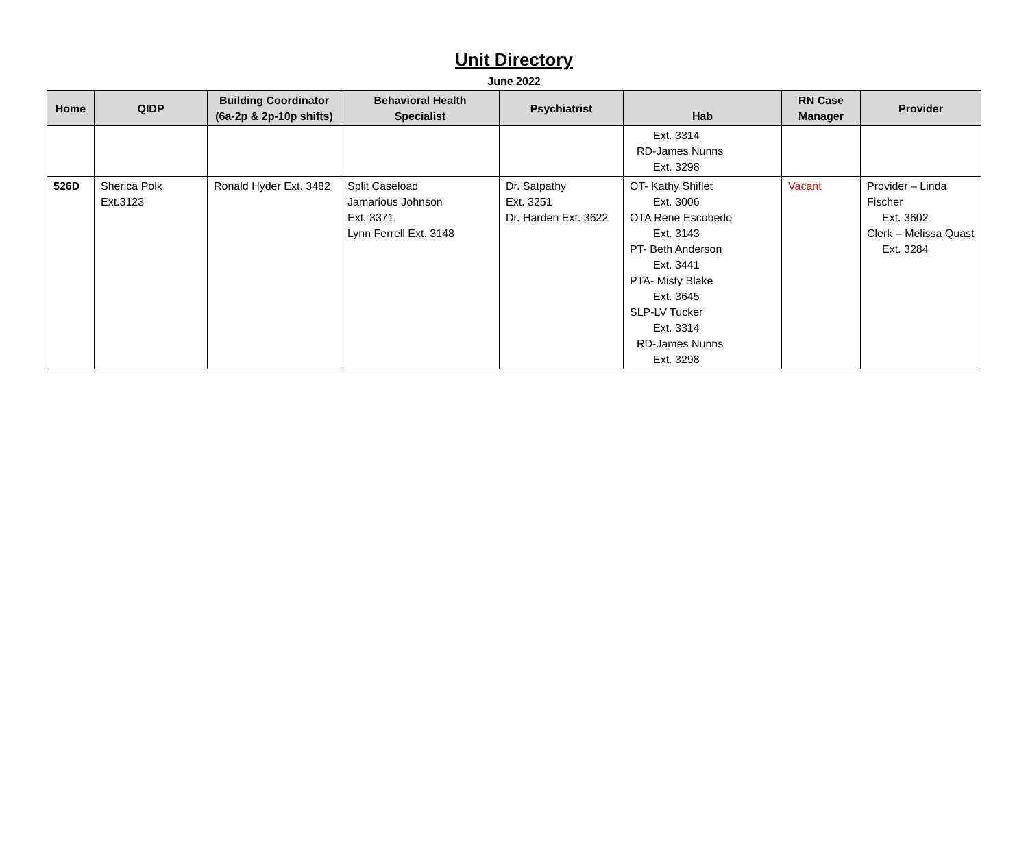Unit Directory
June 2022
| Home | QIDP | Building Coordinator (6a-2p & 2p-10p shifts) | Behavioral Health Specialist | Psychiatrist | Hab | RN Case Manager | Provider |
| --- | --- | --- | --- | --- | --- | --- | --- |
| | | | | | Ext. 3314 RD-James Nunns Ext. 3298 | | |
| 526D | Sherica Polk Ext.3123 | Ronald Hyder Ext. 3482 | Split Caseload Jamarious Johnson Ext. 3371 Lynn Ferrell Ext. 3148 | Dr. Satpathy Ext. 3251 Dr. Harden Ext. 3622 | OT- Kathy Shiflet Ext. 3006 OTA Rene Escobedo Ext. 3143 PT- Beth Anderson Ext. 3441 PTA- Misty Blake Ext. 3645 SLP-LV Tucker Ext. 3314 RD-James Nunns Ext. 3298 | Vacant | Provider – Linda Fischer Ext. 3602 Clerk – Melissa Quast Ext. 3284 |